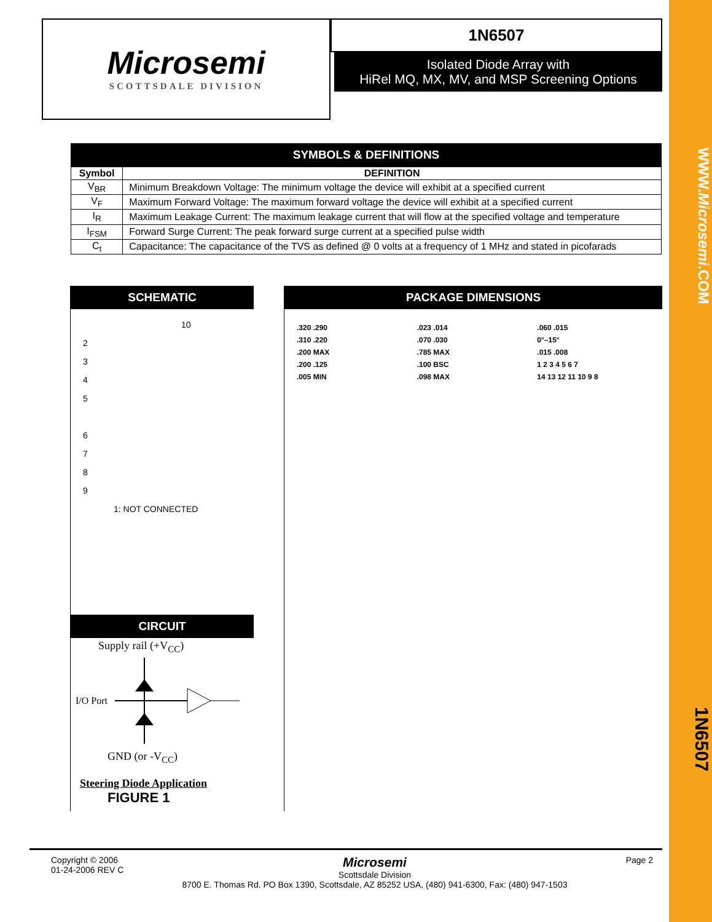WWW.Microsemi.COM
Microsemi
SCOTTSDALE DIVISION
1N6507
Isolated Diode Array with
HiRel MQ, MX, MV, and MSP Screening Options
SYMBOLS & DEFINITIONS
| Symbol | DEFINITION |
| --- | --- |
| V<sub>BR</sub> | Minimum Breakdown Voltage: The minimum voltage the device will exhibit at a specified current |
| V<sub>F</sub> | Maximum Forward Voltage: The maximum forward voltage the device will exhibit at a specified current |
| I<sub>R</sub> | Maximum Leakage Current: The maximum leakage current that will flow at the specified voltage and temperature |
| I<sub>FSM</sub> | Forward Surge Current: The peak forward surge current at a specified pulse width |
| C<sub>t</sub> | Capacitance: The capacitance of the TVS as defined @ 0 volts at a frequency of 1 MHz and stated in picofarads |
SCHEMATIC
10
2
3
4
5
6
7
8
9
1: NOT CONNECTED
CIRCUIT
Supply rail (+V<sub>CC</sub>)
I/O Port
GND (or -V<sub>CC</sub>)
Steering Diode Application
FIGURE 1
PACKAGE DIMENSIONS
.320 .290
.310 .220
.200 MAX
.200 .125
.005 MIN
.023 .014
.070 .030
.785 MAX
.100 BSC
.098 MAX
.060 .015
0°–15°
.015 .008
1 2 3 4 5 6 7
14 13 12 11 10 9 8
1N6507
Copyright © 2006
01-24-2006 REV C
Microsemi
Scottsdale Division
8700 E. Thomas Rd. PO Box 1390, Scottsdale, AZ 85252 USA, (480) 941-6300, Fax: (480) 947-1503
Page 2